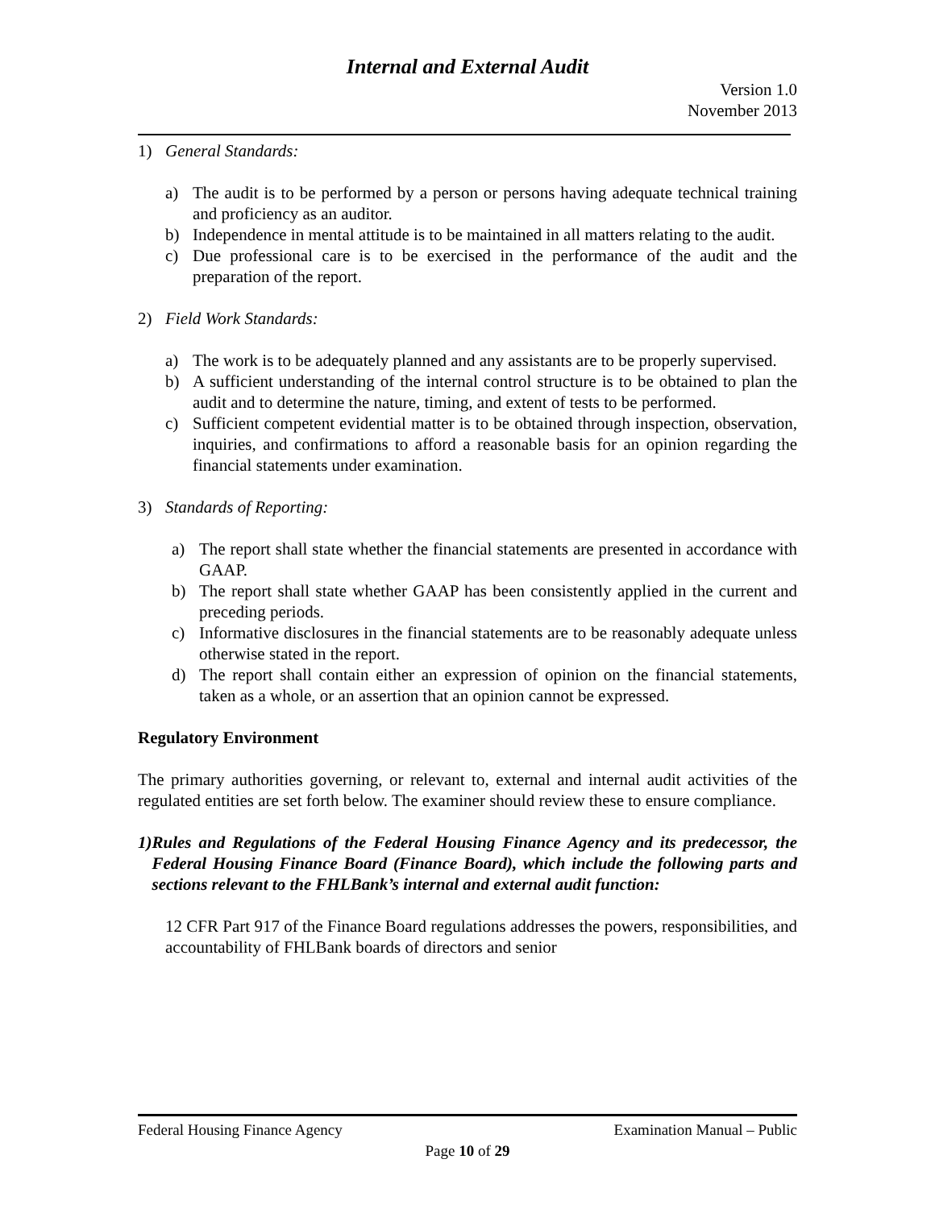Internal and External Audit
Version 1.0
November 2013
1) General Standards:
a) The audit is to be performed by a person or persons having adequate technical training and proficiency as an auditor.
b) Independence in mental attitude is to be maintained in all matters relating to the audit.
c) Due professional care is to be exercised in the performance of the audit and the preparation of the report.
2) Field Work Standards:
a) The work is to be adequately planned and any assistants are to be properly supervised.
b) A sufficient understanding of the internal control structure is to be obtained to plan the audit and to determine the nature, timing, and extent of tests to be performed.
c) Sufficient competent evidential matter is to be obtained through inspection, observation, inquiries, and confirmations to afford a reasonable basis for an opinion regarding the financial statements under examination.
3) Standards of Reporting:
a) The report shall state whether the financial statements are presented in accordance with GAAP.
b) The report shall state whether GAAP has been consistently applied in the current and preceding periods.
c) Informative disclosures in the financial statements are to be reasonably adequate unless otherwise stated in the report.
d) The report shall contain either an expression of opinion on the financial statements, taken as a whole, or an assertion that an opinion cannot be expressed.
Regulatory Environment
The primary authorities governing, or relevant to, external and internal audit activities of the regulated entities are set forth below. The examiner should review these to ensure compliance.
1) Rules and Regulations of the Federal Housing Finance Agency and its predecessor, the Federal Housing Finance Board (Finance Board), which include the following parts and sections relevant to the FHLBank’s internal and external audit function:
12 CFR Part 917 of the Finance Board regulations addresses the powers, responsibilities, and accountability of FHLBank boards of directors and senior
Federal Housing Finance Agency Examination Manual – Public
Page 10 of 29